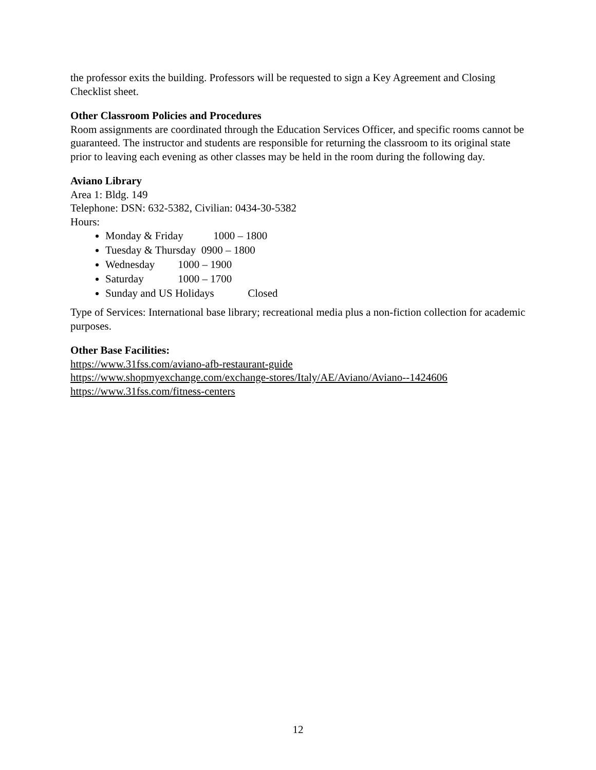the professor exits the building. Professors will be requested to sign a Key Agreement and Closing Checklist sheet.
Other Classroom Policies and Procedures
Room assignments are coordinated through the Education Services Officer, and specific rooms cannot be guaranteed. The instructor and students are responsible for returning the classroom to its original state prior to leaving each evening as other classes may be held in the room during the following day.
Aviano Library
Area 1: Bldg. 149
Telephone: DSN: 632-5382, Civilian: 0434-30-5382
Hours:
Monday & Friday 1000 – 1800
Tuesday & Thursday 0900 – 1800
Wednesday 1000 – 1900
Saturday 1000 – 1700
Sunday and US Holidays Closed
Type of Services: International base library; recreational media plus a non-fiction collection for academic purposes.
Other Base Facilities:
https://www.31fss.com/aviano-afb-restaurant-guide
https://www.shopmyexchange.com/exchange-stores/Italy/AE/Aviano/Aviano--1424606
https://www.31fss.com/fitness-centers
12